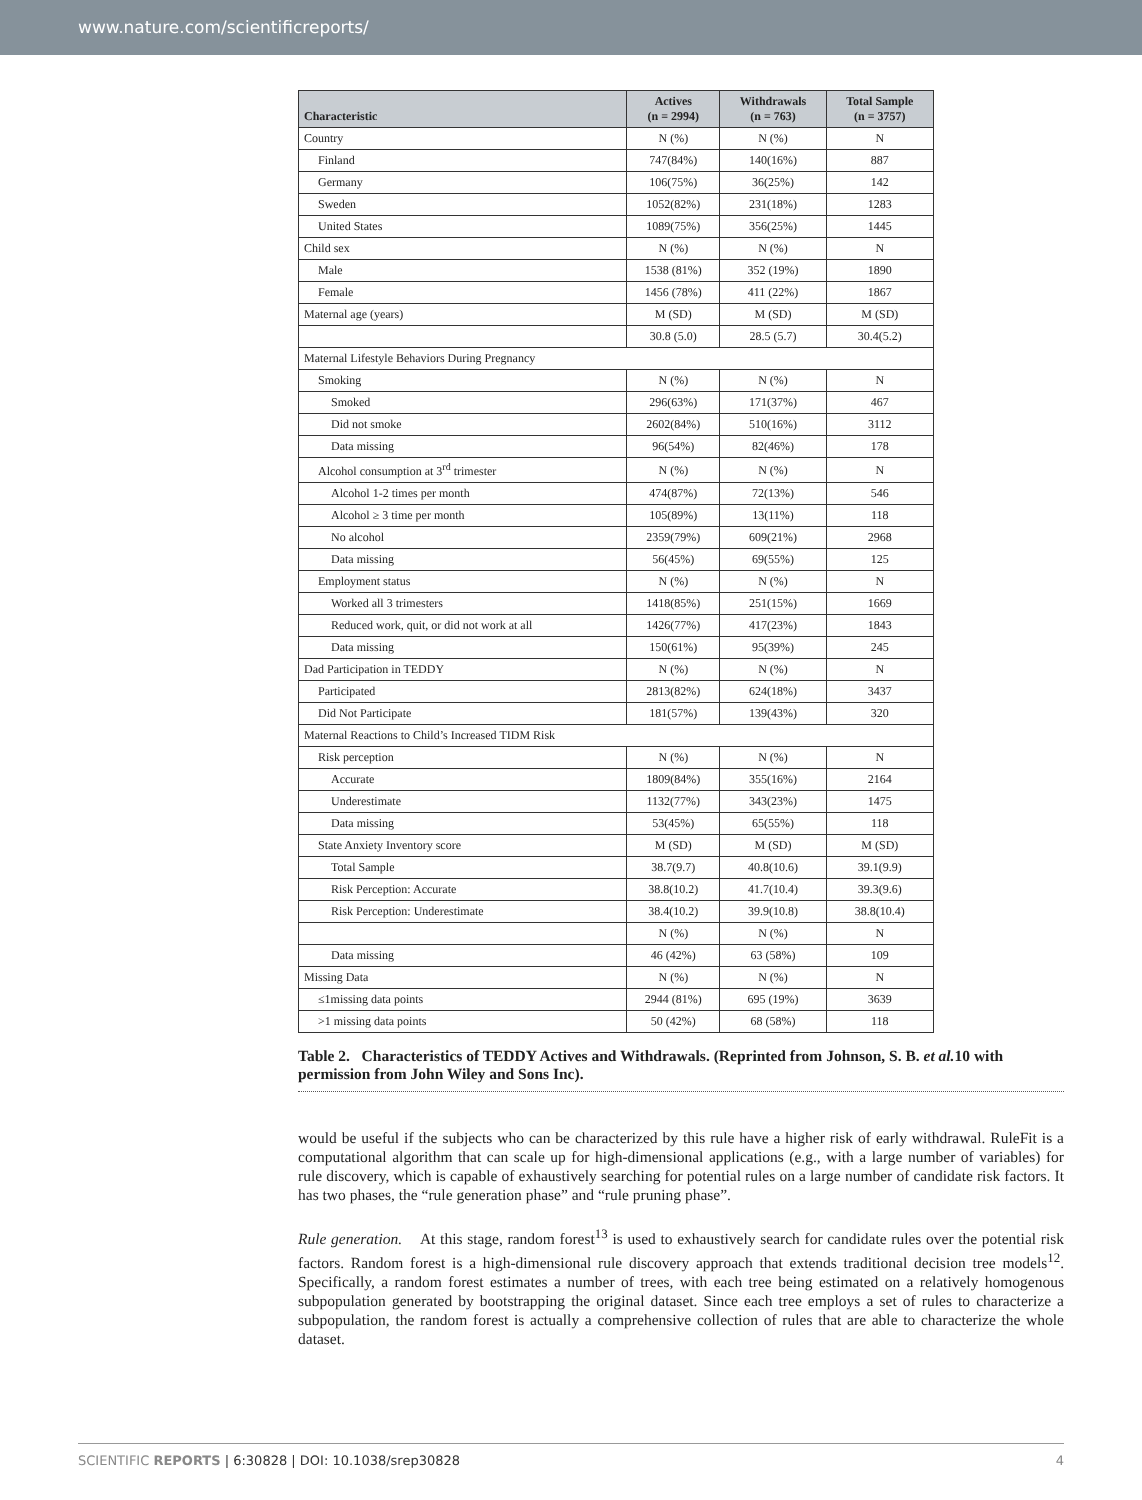www.nature.com/scientificreports/
| Characteristic | Actives (n = 2994) | Withdrawals (n = 763) | Total Sample (n = 3757) |
| --- | --- | --- | --- |
| Country | N (%) | N (%) | N |
| Finland | 747(84%) | 140(16%) | 887 |
| Germany | 106(75%) | 36(25%) | 142 |
| Sweden | 1052(82%) | 231(18%) | 1283 |
| United States | 1089(75%) | 356(25%) | 1445 |
| Child sex | N (%) | N (%) | N |
| Male | 1538 (81%) | 352 (19%) | 1890 |
| Female | 1456 (78%) | 411 (22%) | 1867 |
| Maternal age (years) | M (SD) | M (SD) | M (SD) |
| | 30.8 (5.0) | 28.5 (5.7) | 30.4(5.2) |
| Maternal Lifestyle Behaviors During Pregnancy | | | |
| Smoking | N (%) | N (%) | N |
| Smoked | 296(63%) | 171(37%) | 467 |
| Did not smoke | 2602(84%) | 510(16%) | 3112 |
| Data missing | 96(54%) | 82(46%) | 178 |
| Alcohol consumption at 3<sup>rd</sup> trimester | N (%) | N (%) | N |
| Alcohol 1-2 times per month | 474(87%) | 72(13%) | 546 |
| Alcohol ≥ 3 time per month | 105(89%) | 13(11%) | 118 |
| No alcohol | 2359(79%) | 609(21%) | 2968 |
| Data missing | 56(45%) | 69(55%) | 125 |
| Employment status | N (%) | N (%) | N |
| Worked all 3 trimesters | 1418(85%) | 251(15%) | 1669 |
| Reduced work, quit, or did not work at all | 1426(77%) | 417(23%) | 1843 |
| Data missing | 150(61%) | 95(39%) | 245 |
| Dad Participation in TEDDY | N (%) | N (%) | N |
| Participated | 2813(82%) | 624(18%) | 3437 |
| Did Not Participate | 181(57%) | 139(43%) | 320 |
| Maternal Reactions to Child’s Increased TIDM Risk | | | |
| Risk perception | N (%) | N (%) | N |
| Accurate | 1809(84%) | 355(16%) | 2164 |
| Underestimate | 1132(77%) | 343(23%) | 1475 |
| Data missing | 53(45%) | 65(55%) | 118 |
| State Anxiety Inventory score | M (SD) | M (SD) | M (SD) |
| Total Sample | 38.7(9.7) | 40.8(10.6) | 39.1(9.9) |
| Risk Perception: Accurate | 38.8(10.2) | 41.7(10.4) | 39.3(9.6) |
| Risk Perception: Underestimate | 38.4(10.2) | 39.9(10.8) | 38.8(10.4) |
| | N (%) | N (%) | N |
| Data missing | 46 (42%) | 63 (58%) | 109 |
| Missing Data | N (%) | N (%) | N |
| ≤1missing data points | 2944 (81%) | 695 (19%) | 3639 |
| >1 missing data points | 50 (42%) | 68 (58%) | 118 |
Table 2. Characteristics of TEDDY Actives and Withdrawals. (Reprinted from Johnson, S. B. et al. 10 with permission from John Wiley and Sons Inc).
would be useful if the subjects who can be characterized by this rule have a higher risk of early withdrawal. RuleFit is a computational algorithm that can scale up for high-dimensional applications (e.g., with a large number of variables) for rule discovery, which is capable of exhaustively searching for potential rules on a large number of candidate risk factors. It has two phases, the “rule generation phase” and “rule pruning phase”.
Rule generation. At this stage, random forest<sup>13</sup> is used to exhaustively search for candidate rules over the potential risk factors. Random forest is a high-dimensional rule discovery approach that extends traditional decision tree models<sup>12</sup>. Specifically, a random forest estimates a number of trees, with each tree being estimated on a relatively homogenous subpopulation generated by bootstrapping the original dataset. Since each tree employs a set of rules to characterize a subpopulation, the random forest is actually a comprehensive collection of rules that are able to characterize the whole dataset.
SCIENTIFIC REPORTS | 6:30828 | DOI: 10.1038/srep30828 4